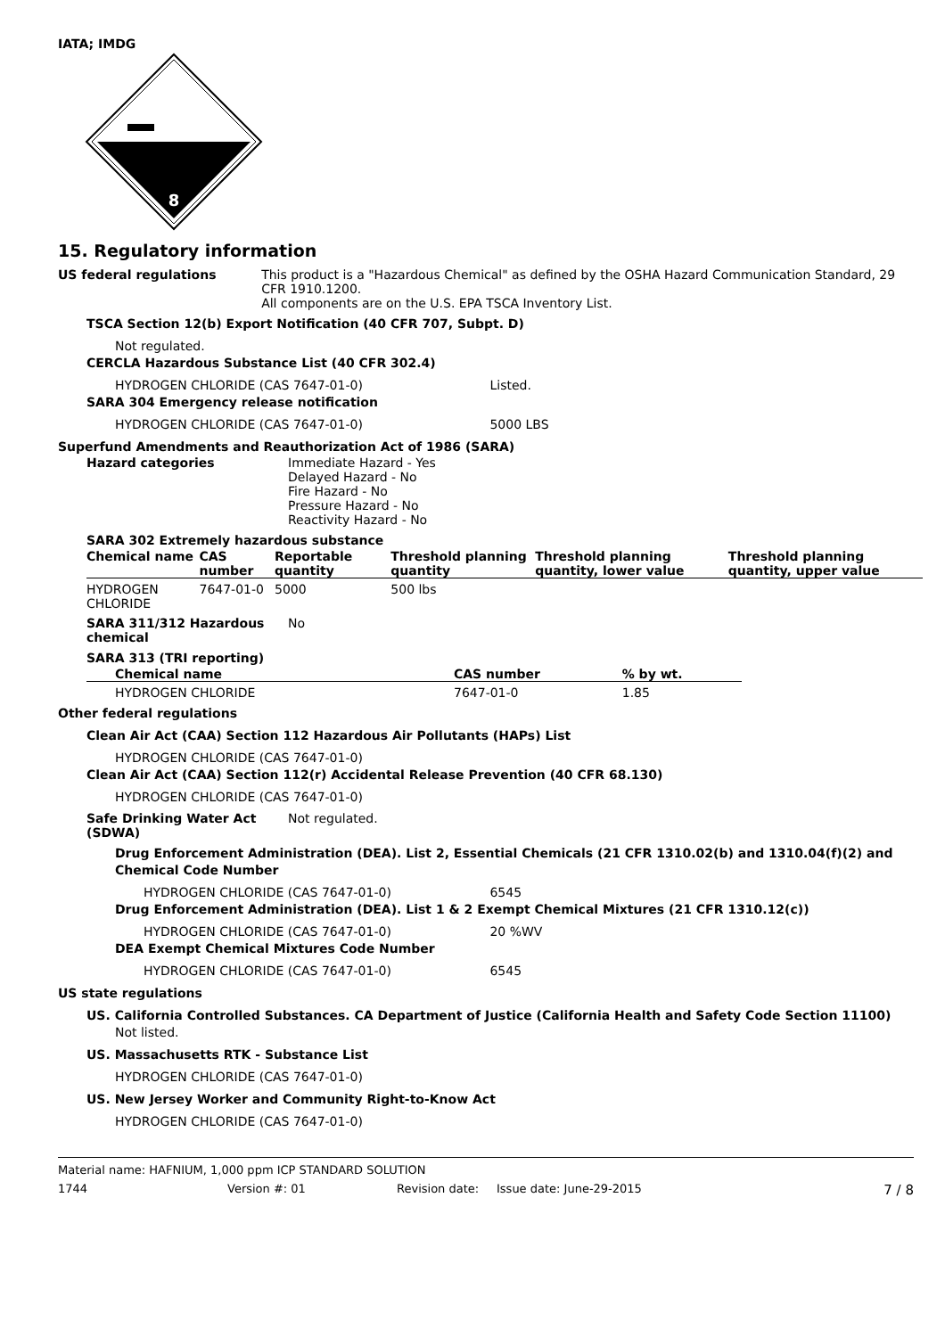IATA; IMDG
8
15. Regulatory information
US federal regulations This product is a "Hazardous Chemical" as defined by the OSHA Hazard Communication Standard, 29 CFR 1910.1200.
All components are on the U.S. EPA TSCA Inventory List.
TSCA Section 12(b) Export Notification (40 CFR 707, Subpt. D)
Not regulated.
CERCLA Hazardous Substance List (40 CFR 302.4)
HYDROGEN CHLORIDE (CAS 7647-01-0) Listed.
SARA 304 Emergency release notification
HYDROGEN CHLORIDE (CAS 7647-01-0) 5000 LBS
Superfund Amendments and Reauthorization Act of 1986 (SARA)
Hazard categories Immediate Hazard - Yes
Delayed Hazard - No
Fire Hazard - No
Pressure Hazard - No
Reactivity Hazard - No
SARA 302 Extremely hazardous substance
| Chemical name | CAS number | Reportable quantity | Threshold planning quantity | Threshold planning quantity, lower value | Threshold planning quantity, upper value |
| --- | --- | --- | --- | --- | --- |
| HYDROGEN CHLORIDE | 7647-01-0 | 5000 | 500 lbs | | |
SARA 311/312 Hazardous chemical
No
SARA 313 (TRI reporting)
| Chemical name | CAS number | % by wt. |
| --- | --- | --- |
| HYDROGEN CHLORIDE | 7647-01-0 | 1.85 |
Other federal regulations
Clean Air Act (CAA) Section 112 Hazardous Air Pollutants (HAPs) List
HYDROGEN CHLORIDE (CAS 7647-01-0)
Clean Air Act (CAA) Section 112(r) Accidental Release Prevention (40 CFR 68.130)
HYDROGEN CHLORIDE (CAS 7647-01-0)
Safe Drinking Water Act (SDWA)
Not regulated.
Drug Enforcement Administration (DEA). List 2, Essential Chemicals (21 CFR 1310.02(b) and 1310.04(f)(2) and Chemical Code Number
HYDROGEN CHLORIDE (CAS 7647-01-0) 6545
Drug Enforcement Administration (DEA). List 1 & 2 Exempt Chemical Mixtures (21 CFR 1310.12(c))
HYDROGEN CHLORIDE (CAS 7647-01-0) 20 %WV
DEA Exempt Chemical Mixtures Code Number
HYDROGEN CHLORIDE (CAS 7647-01-0) 6545
US state regulations
US. California Controlled Substances. CA Department of Justice (California Health and Safety Code Section 11100)
Not listed.
US. Massachusetts RTK - Substance List
HYDROGEN CHLORIDE (CAS 7647-01-0)
US. New Jersey Worker and Community Right-to-Know Act
HYDROGEN CHLORIDE (CAS 7647-01-0)
Material name: HAFNIUM, 1,000 ppm ICP STANDARD SOLUTION
1744 Version #: 01 Revision date: Issue date: June-29-2015 7 / 8